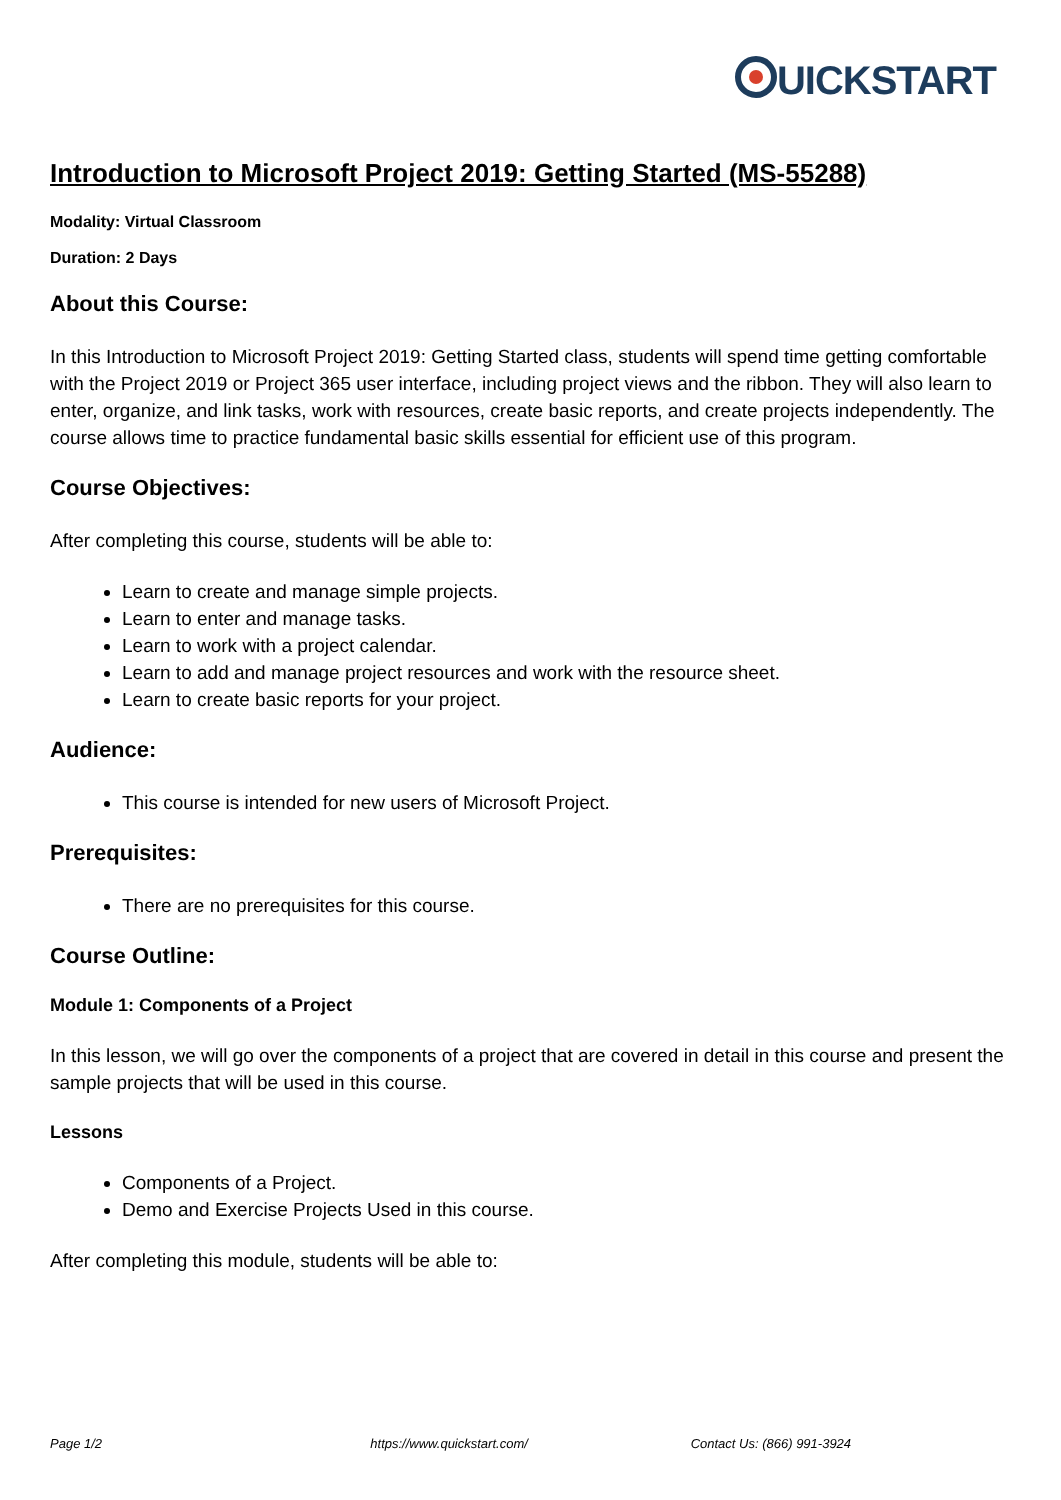UICKSTART
Introduction to Microsoft Project 2019: Getting Started (MS-55288)
Modality: Virtual Classroom
Duration: 2 Days
About this Course:
In this Introduction to Microsoft Project 2019: Getting Started class, students will spend time getting comfortable with the Project 2019 or Project 365 user interface, including project views and the ribbon. They will also learn to enter, organize, and link tasks, work with resources, create basic reports, and create projects independently. The course allows time to practice fundamental basic skills essential for efficient use of this program.
Course Objectives:
After completing this course, students will be able to:
Learn to create and manage simple projects.
Learn to enter and manage tasks.
Learn to work with a project calendar.
Learn to add and manage project resources and work with the resource sheet.
Learn to create basic reports for your project.
Audience:
This course is intended for new users of Microsoft Project.
Prerequisites:
There are no prerequisites for this course.
Course Outline:
Module 1: Components of a Project
In this lesson, we will go over the components of a project that are covered in detail in this course and present the sample projects that will be used in this course.
Lessons
Components of a Project.
Demo and Exercise Projects Used in this course.
After completing this module, students will be able to:
Page 1/2 https://www.quickstart.com/ Contact Us: (866) 991-3924